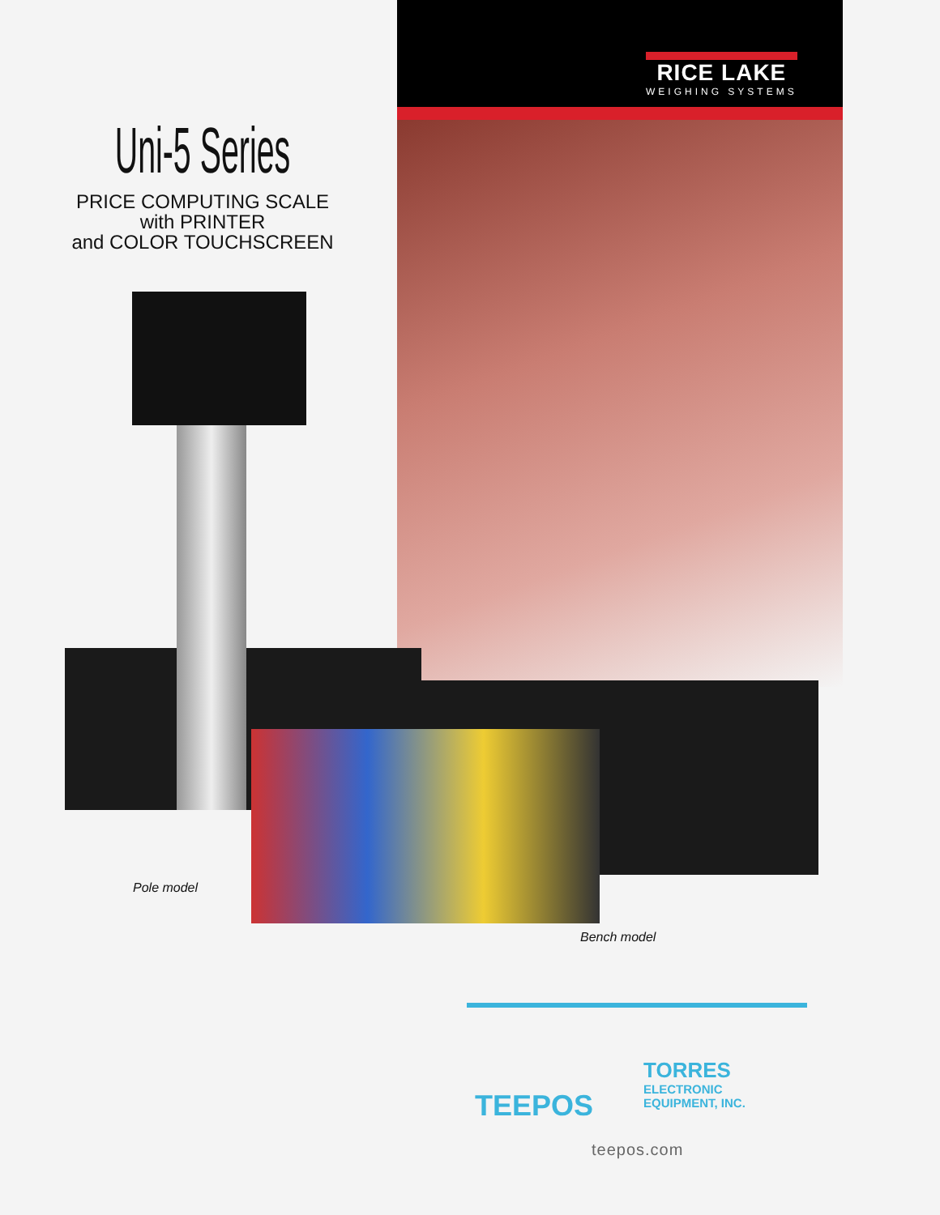RICE LAKE
WEIGHING SYSTEMS
Uni-5 Series
PRICE COMPUTING SCALE
with PRINTER
and COLOR TOUCHSCREEN
Pole model
Bench model
TEEPOS
TORRES
ELECTRONIC
EQUIPMENT, INC.
teepos.com